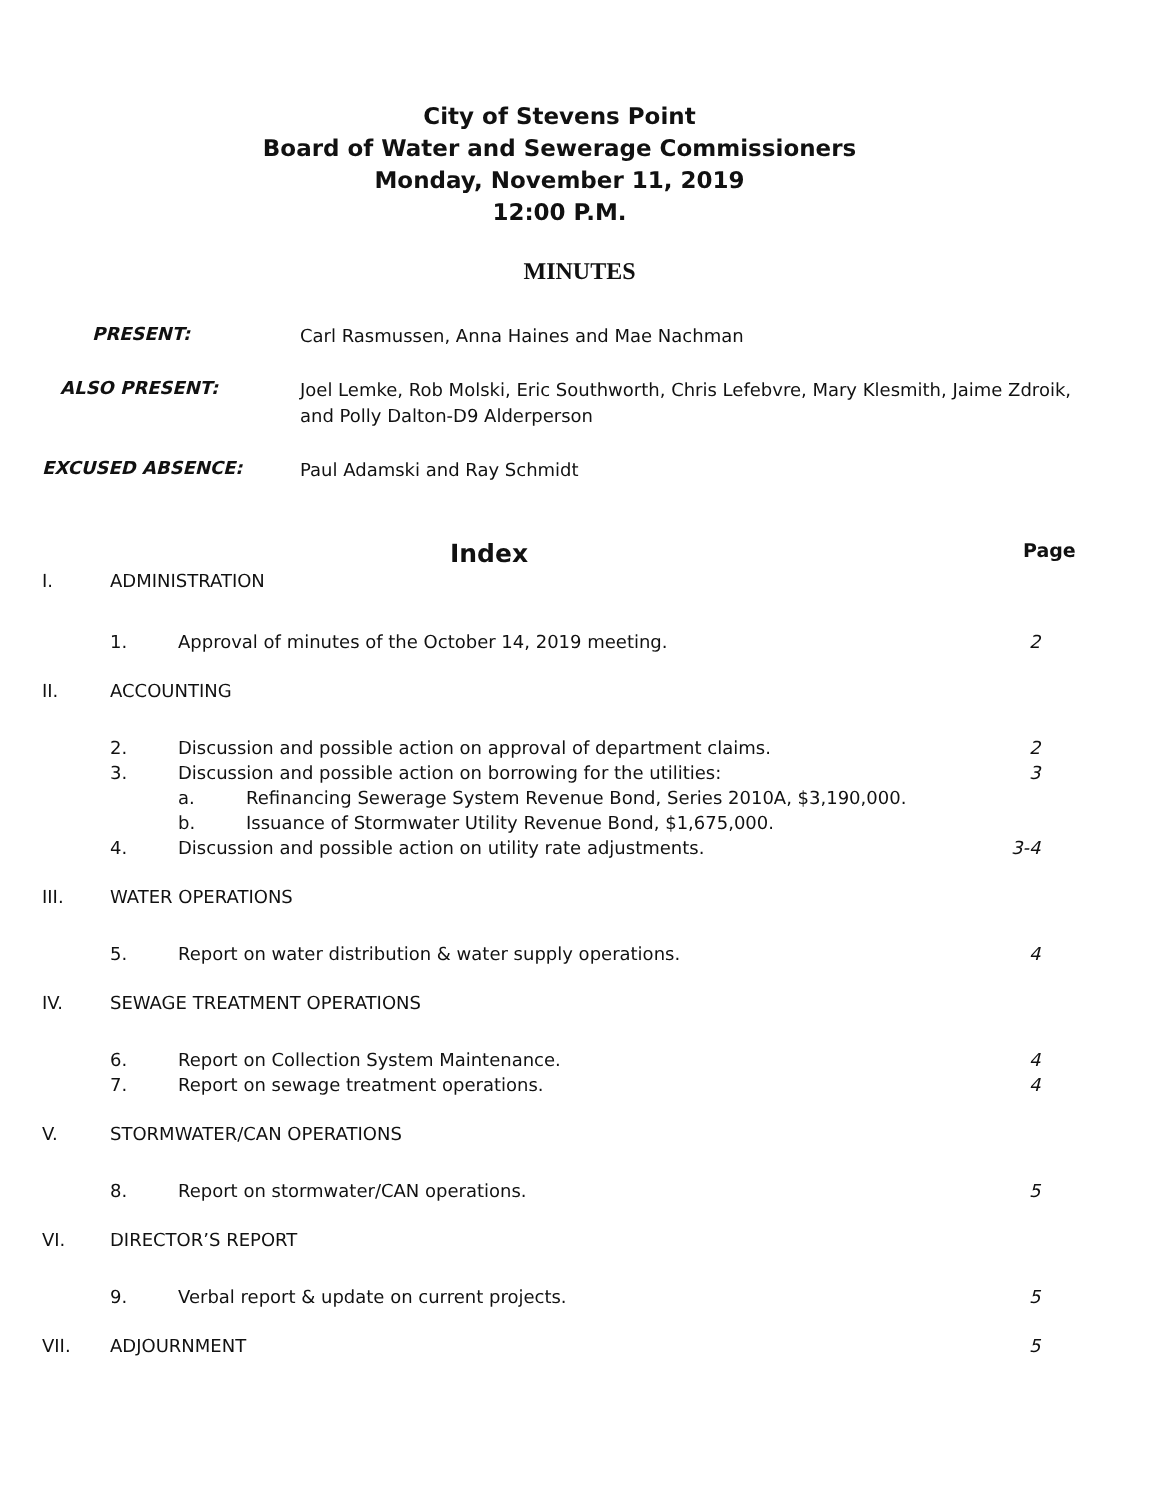City of Stevens Point
Board of Water and Sewerage Commissioners
Monday, November 11, 2019
12:00 P.M.
MINUTES
PRESENT:
Carl Rasmussen, Anna Haines and Mae Nachman
ALSO PRESENT:
Joel Lemke, Rob Molski, Eric Southworth, Chris Lefebvre, Mary Klesmith, Jaime Zdroik, and Polly Dalton-D9 Alderperson
EXCUSED ABSENCE:
Paul Adamski and Ray Schmidt
Index
Page
I. ADMINISTRATION
1. Approval of minutes of the October 14, 2019 meeting.
2
II. ACCOUNTING
2. Discussion and possible action on approval of department claims.
2
3. Discussion and possible action on borrowing for the utilities:
3
a. Refinancing Sewerage System Revenue Bond, Series 2010A, $3,190,000.
b. Issuance of Stormwater Utility Revenue Bond, $1,675,000.
4. Discussion and possible action on utility rate adjustments.
3-4
III. WATER OPERATIONS
5. Report on water distribution & water supply operations.
4
IV. SEWAGE TREATMENT OPERATIONS
6. Report on Collection System Maintenance.
4
7. Report on sewage treatment operations.
4
V. STORMWATER/CAN OPERATIONS
8. Report on stormwater/CAN operations.
5
VI. DIRECTOR’S REPORT
9. Verbal report & update on current projects.
5
VII. ADJOURNMENT 5